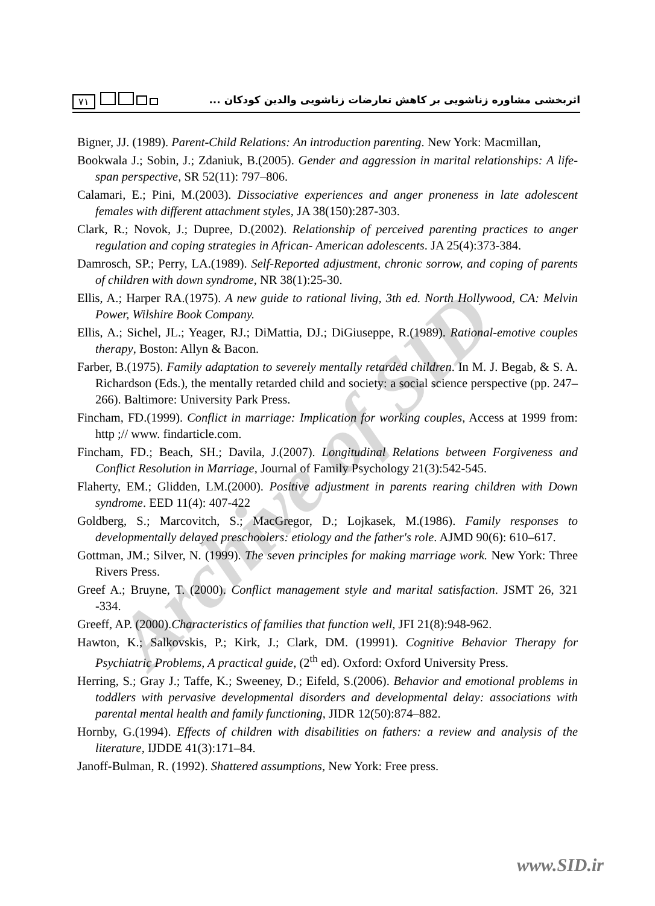Archive of SID
٧١ اثربخشی مشاوره زناشویی بر کاهش تعارضات زناشویی والدین کودکان ...
Bigner, JJ. (1989). Parent-Child Relations: An introduction parenting. New York: Macmillan,
Bookwala J.; Sobin, J.; Zdaniuk, B.(2005). Gender and aggression in marital relationships: A life-span perspective, SR 52(11): 797–806.
Calamari, E.; Pini, M.(2003). Dissociative experiences and anger proneness in late adolescent females with different attachment styles, JA 38(150):287-303.
Clark, R.; Novok, J.; Dupree, D.(2002). Relationship of perceived parenting practices to anger regulation and coping strategies in African- American adolescents. JA 25(4):373-384.
Damrosch, SP.; Perry, LA.(1989). Self-Reported adjustment, chronic sorrow, and coping of parents of children with down syndrome, NR 38(1):25-30.
Ellis, A.; Harper RA.(1975). A new guide to rational living, 3th ed. North Hollywood, CA: Melvin Power, Wilshire Book Company.
Ellis, A.; Sichel, JL.; Yeager, RJ.; DiMattia, DJ.; DiGiuseppe, R.(1989). Rational-emotive couples therapy, Boston: Allyn & Bacon.
Farber, B.(1975). Family adaptation to severely mentally retarded children. In M. J. Begab, & S. A. Richardson (Eds.), the mentally retarded child and society: a social science perspective (pp. 247–266). Baltimore: University Park Press.
Fincham, FD.(1999). Conflict in marriage: Implication for working couples, Access at 1999 from: http ;// www. findarticle.com.
Fincham, FD.; Beach, SH.; Davila, J.(2007). Longitudinal Relations between Forgiveness and Conflict Resolution in Marriage, Journal of Family Psychology 21(3):542-545.
Flaherty, EM.; Glidden, LM.(2000). Positive adjustment in parents rearing children with Down syndrome. EED 11(4): 407-422
Goldberg, S.; Marcovitch, S.; MacGregor, D.; Lojkasek, M.(1986). Family responses to developmentally delayed preschoolers: etiology and the father's role. AJMD 90(6): 610–617.
Gottman, JM.; Silver, N. (1999). The seven principles for making marriage work. New York: Three Rivers Press.
Greef A.; Bruyne, T. (2000). Conflict management style and marital satisfaction. JSMT 26, 321 -334.
Greeff, AP. (2000).Characteristics of families that function well, JFI 21(8):948-962.
Hawton, K.; Salkovskis, P.; Kirk, J.; Clark, DM. (19991). Cognitive Behavior Therapy for Psychiatric Problems, A practical guide, (2<sup>th</sup> ed). Oxford: Oxford University Press.
Herring, S.; Gray J.; Taffe, K.; Sweeney, D.; Eifeld, S.(2006). Behavior and emotional problems in toddlers with pervasive developmental disorders and developmental delay: associations with parental mental health and family functioning, JIDR 12(50):874–882.
Hornby, G.(1994). Effects of children with disabilities on fathers: a review and analysis of the literature, IJDDE 41(3):171–84.
Janoff-Bulman, R. (1992). Shattered assumptions, New York: Free press.
www.SID.ir